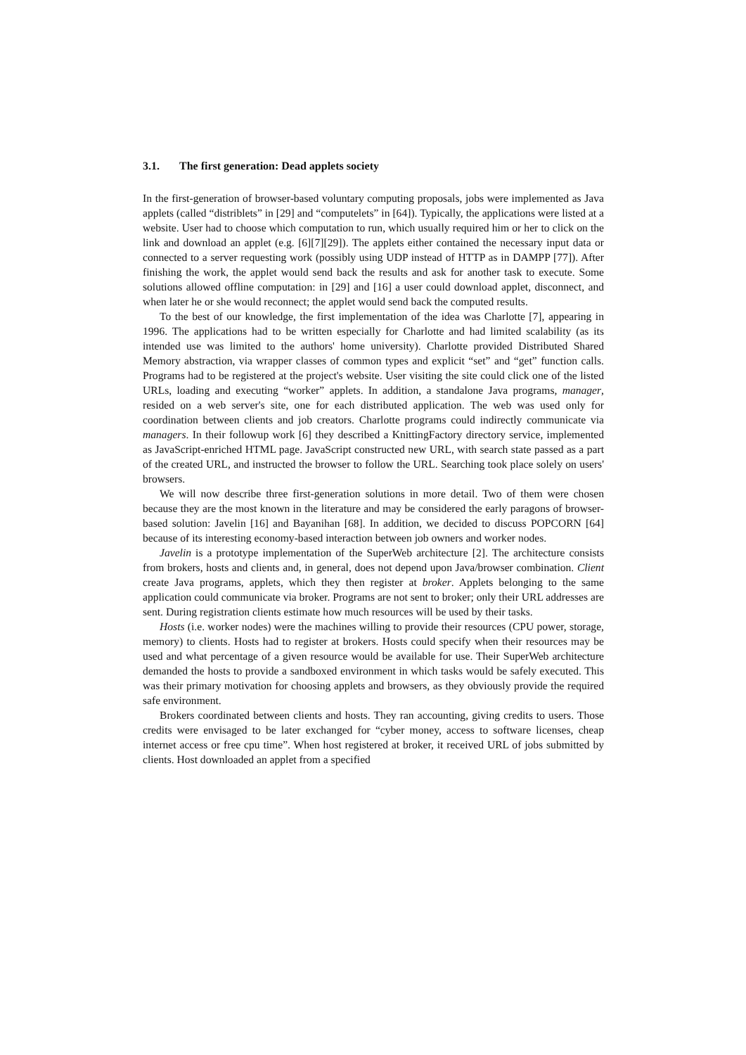3.1. The first generation: Dead applets society
In the first-generation of browser-based voluntary computing proposals, jobs were implemented as Java applets (called “distriblets” in [29] and “computelets” in [64]). Typically, the applications were listed at a website. User had to choose which computation to run, which usually required him or her to click on the link and download an applet (e.g. [6][7][29]). The applets either contained the necessary input data or connected to a server requesting work (possibly using UDP instead of HTTP as in DAMPP [77]). After finishing the work, the applet would send back the results and ask for another task to execute. Some solutions allowed offline computation: in [29] and [16] a user could download applet, disconnect, and when later he or she would reconnect; the applet would send back the computed results.
To the best of our knowledge, the first implementation of the idea was Charlotte [7], appearing in 1996. The applications had to be written especially for Charlotte and had limited scalability (as its intended use was limited to the authors' home university). Charlotte provided Distributed Shared Memory abstraction, via wrapper classes of common types and explicit “set” and “get” function calls. Programs had to be registered at the project's website. User visiting the site could click one of the listed URLs, loading and executing “worker” applets. In addition, a standalone Java programs, manager, resided on a web server's site, one for each distributed application. The web was used only for coordination between clients and job creators. Charlotte programs could indirectly communicate via managers. In their followup work [6] they described a KnittingFactory directory service, implemented as JavaScript-enriched HTML page. JavaScript constructed new URL, with search state passed as a part of the created URL, and instructed the browser to follow the URL. Searching took place solely on users' browsers.
We will now describe three first-generation solutions in more detail. Two of them were chosen because they are the most known in the literature and may be considered the early paragons of browser-based solution: Javelin [16] and Bayanihan [68]. In addition, we decided to discuss POPCORN [64] because of its interesting economy-based interaction between job owners and worker nodes.
Javelin is a prototype implementation of the SuperWeb architecture [2]. The architecture consists from brokers, hosts and clients and, in general, does not depend upon Java/browser combination. Client create Java programs, applets, which they then register at broker. Applets belonging to the same application could communicate via broker. Programs are not sent to broker; only their URL addresses are sent. During registration clients estimate how much resources will be used by their tasks.
Hosts (i.e. worker nodes) were the machines willing to provide their resources (CPU power, storage, memory) to clients. Hosts had to register at brokers. Hosts could specify when their resources may be used and what percentage of a given resource would be available for use. Their SuperWeb architecture demanded the hosts to provide a sandboxed environment in which tasks would be safely executed. This was their primary motivation for choosing applets and browsers, as they obviously provide the required safe environment.
Brokers coordinated between clients and hosts. They ran accounting, giving credits to users. Those credits were envisaged to be later exchanged for “cyber money, access to software licenses, cheap internet access or free cpu time”. When host registered at broker, it received URL of jobs submitted by clients. Host downloaded an applet from a specified